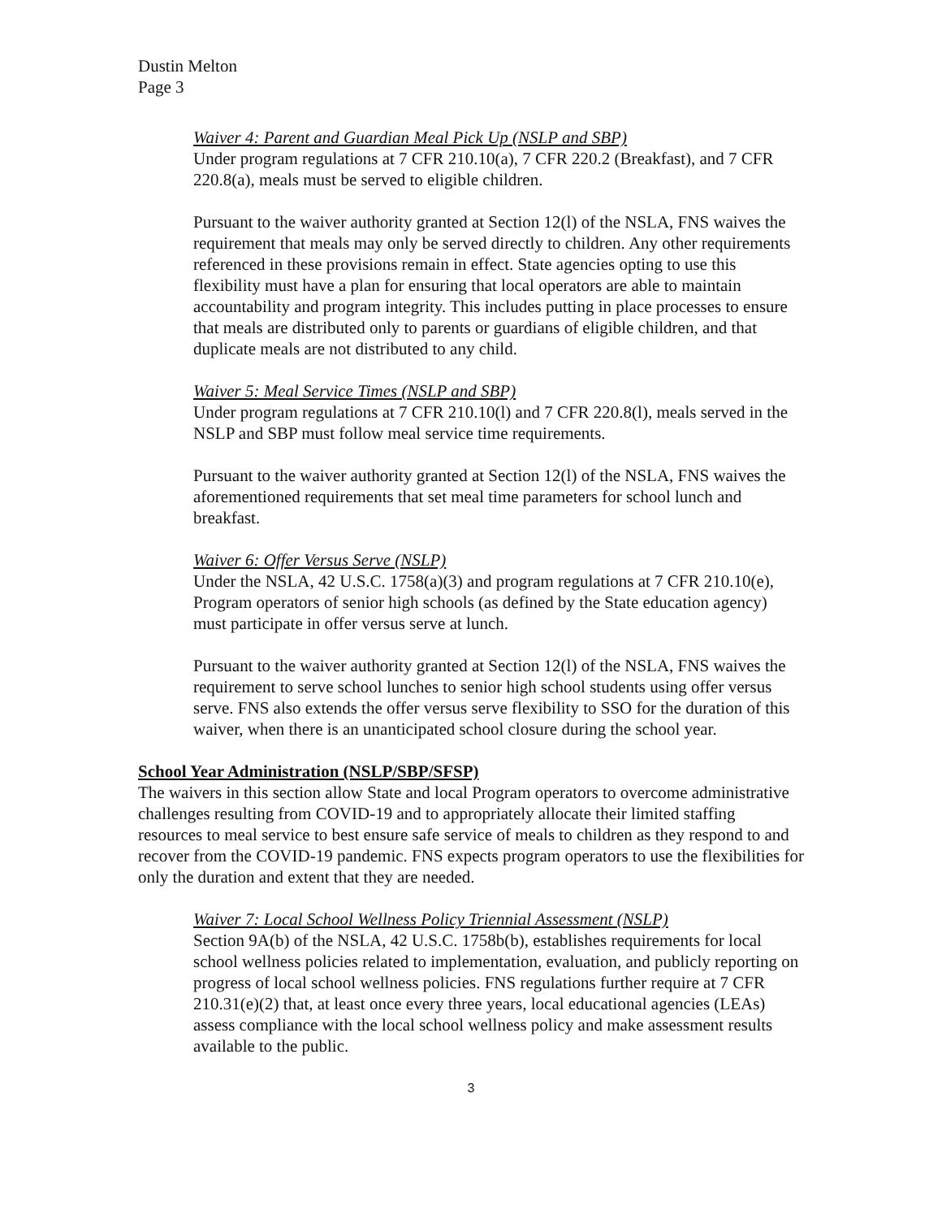Dustin Melton
Page 3
Waiver 4: Parent and Guardian Meal Pick Up (NSLP and SBP)
Under program regulations at 7 CFR 210.10(a), 7 CFR 220.2 (Breakfast), and 7 CFR 220.8(a), meals must be served to eligible children.
Pursuant to the waiver authority granted at Section 12(l) of the NSLA, FNS waives the requirement that meals may only be served directly to children. Any other requirements referenced in these provisions remain in effect. State agencies opting to use this flexibility must have a plan for ensuring that local operators are able to maintain accountability and program integrity. This includes putting in place processes to ensure that meals are distributed only to parents or guardians of eligible children, and that duplicate meals are not distributed to any child.
Waiver 5: Meal Service Times (NSLP and SBP)
Under program regulations at 7 CFR 210.10(l) and 7 CFR 220.8(l), meals served in the NSLP and SBP must follow meal service time requirements.
Pursuant to the waiver authority granted at Section 12(l) of the NSLA, FNS waives the aforementioned requirements that set meal time parameters for school lunch and breakfast.
Waiver 6: Offer Versus Serve (NSLP)
Under the NSLA, 42 U.S.C. 1758(a)(3) and program regulations at 7 CFR 210.10(e), Program operators of senior high schools (as defined by the State education agency) must participate in offer versus serve at lunch.
Pursuant to the waiver authority granted at Section 12(l) of the NSLA, FNS waives the requirement to serve school lunches to senior high school students using offer versus serve. FNS also extends the offer versus serve flexibility to SSO for the duration of this waiver, when there is an unanticipated school closure during the school year.
School Year Administration (NSLP/SBP/SFSP)
The waivers in this section allow State and local Program operators to overcome administrative challenges resulting from COVID-19 and to appropriately allocate their limited staffing resources to meal service to best ensure safe service of meals to children as they respond to and recover from the COVID-19 pandemic. FNS expects program operators to use the flexibilities for only the duration and extent that they are needed.
Waiver 7: Local School Wellness Policy Triennial Assessment (NSLP)
Section 9A(b) of the NSLA, 42 U.S.C. 1758b(b), establishes requirements for local school wellness policies related to implementation, evaluation, and publicly reporting on progress of local school wellness policies. FNS regulations further require at 7 CFR 210.31(e)(2) that, at least once every three years, local educational agencies (LEAs) assess compliance with the local school wellness policy and make assessment results available to the public.
3